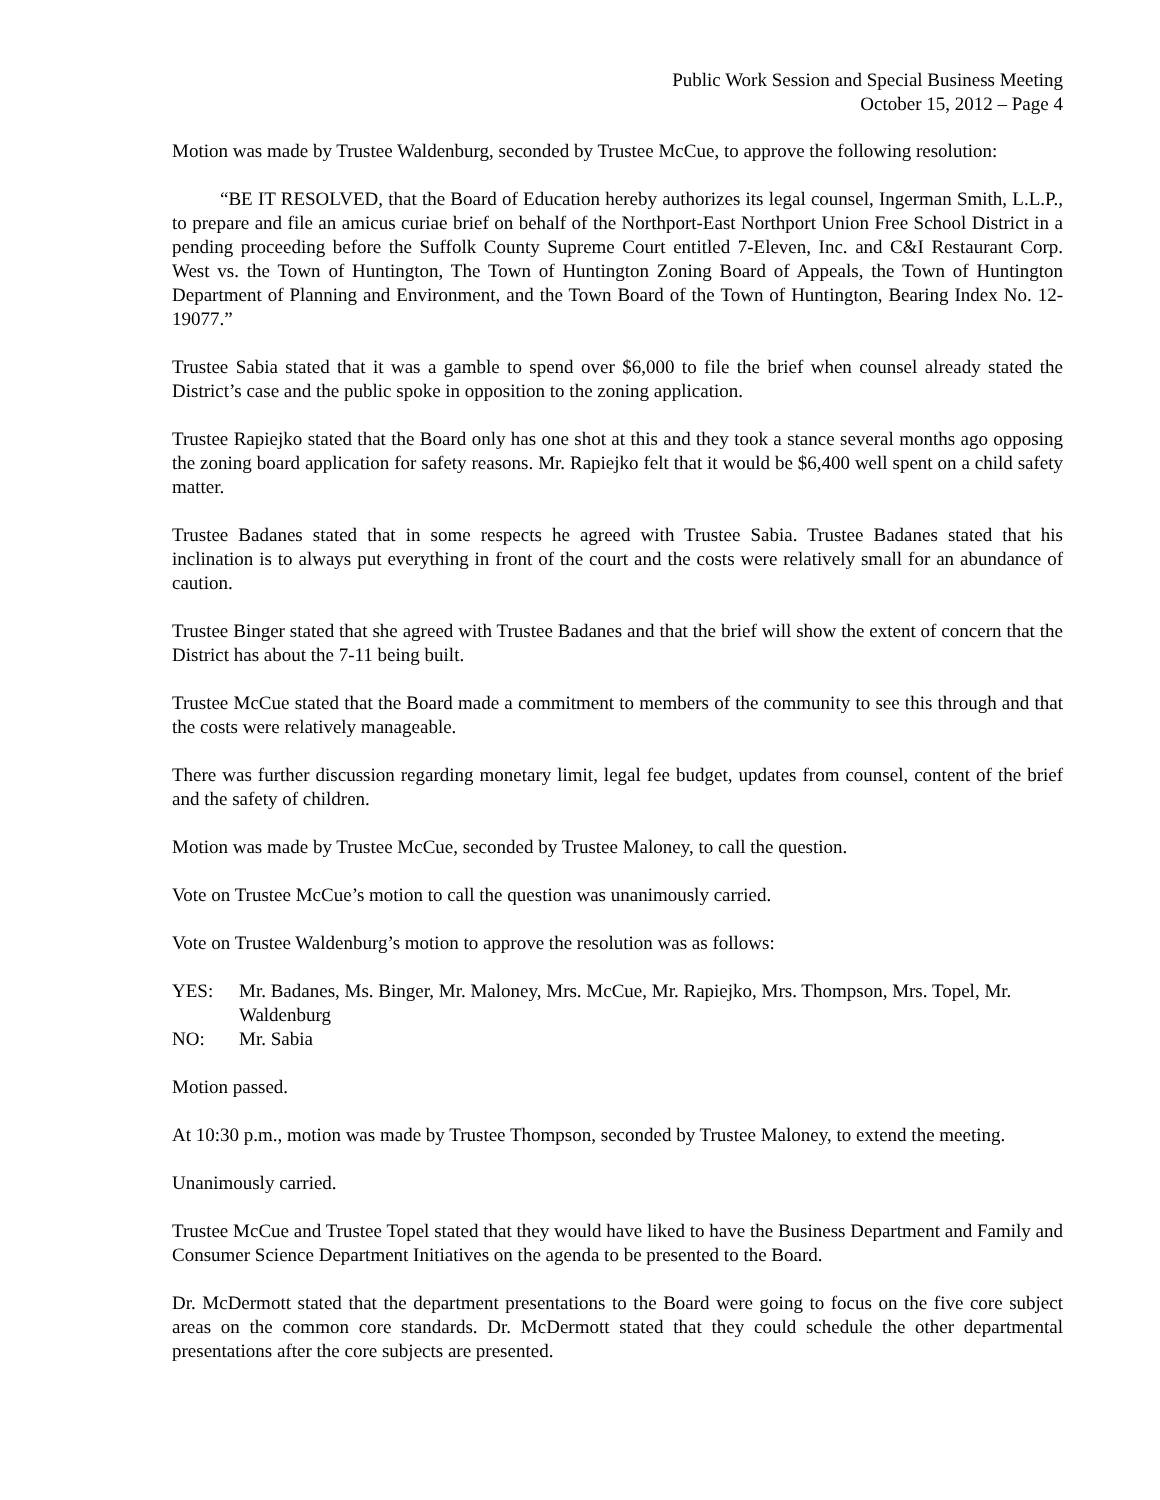Public Work Session and Special Business Meeting
October 15, 2012 – Page 4
Motion was made by Trustee Waldenburg, seconded by Trustee McCue, to approve the following resolution:
“BE IT RESOLVED, that the Board of Education hereby authorizes its legal counsel, Ingerman Smith, L.L.P., to prepare and file an amicus curiae brief on behalf of the Northport-East Northport Union Free School District in a pending proceeding before the Suffolk County Supreme Court entitled 7-Eleven, Inc. and C&I Restaurant Corp. West vs. the Town of Huntington, The Town of Huntington Zoning Board of Appeals, the Town of Huntington Department of Planning and Environment, and the Town Board of the Town of Huntington, Bearing Index No. 12-19077.”
Trustee Sabia stated that it was a gamble to spend over $6,000 to file the brief when counsel already stated the District’s case and the public spoke in opposition to the zoning application.
Trustee Rapiejko stated that the Board only has one shot at this and they took a stance several months ago opposing the zoning board application for safety reasons. Mr. Rapiejko felt that it would be $6,400 well spent on a child safety matter.
Trustee Badanes stated that in some respects he agreed with Trustee Sabia. Trustee Badanes stated that his inclination is to always put everything in front of the court and the costs were relatively small for an abundance of caution.
Trustee Binger stated that she agreed with Trustee Badanes and that the brief will show the extent of concern that the District has about the 7-11 being built.
Trustee McCue stated that the Board made a commitment to members of the community to see this through and that the costs were relatively manageable.
There was further discussion regarding monetary limit, legal fee budget, updates from counsel, content of the brief and the safety of children.
Motion was made by Trustee McCue, seconded by Trustee Maloney, to call the question.
Vote on Trustee McCue’s motion to call the question was unanimously carried.
Vote on Trustee Waldenburg’s motion to approve the resolution was as follows:
YES: Mr. Badanes, Ms. Binger, Mr. Maloney, Mrs. McCue, Mr. Rapiejko, Mrs. Thompson, Mrs. Topel, Mr. Waldenburg
NO: Mr. Sabia
Motion passed.
At 10:30 p.m., motion was made by Trustee Thompson, seconded by Trustee Maloney, to extend the meeting.
Unanimously carried.
Trustee McCue and Trustee Topel stated that they would have liked to have the Business Department and Family and Consumer Science Department Initiatives on the agenda to be presented to the Board.
Dr. McDermott stated that the department presentations to the Board were going to focus on the five core subject areas on the common core standards. Dr. McDermott stated that they could schedule the other departmental presentations after the core subjects are presented.